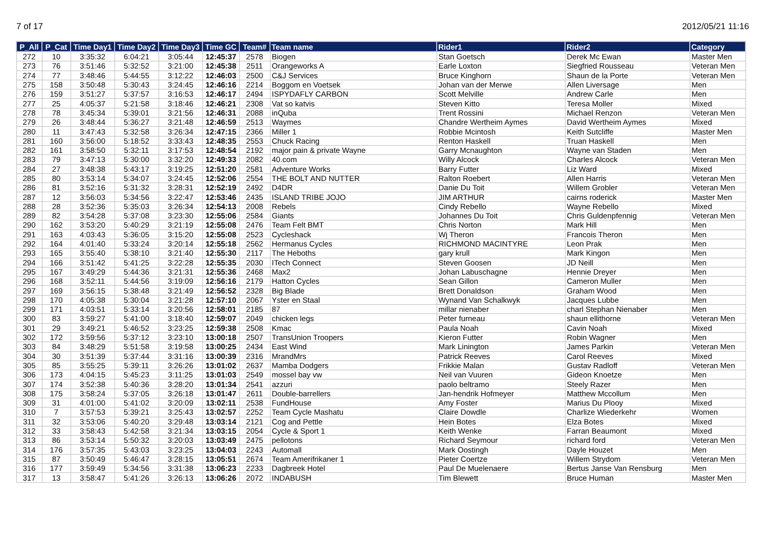7 of 17 2012/05/21 11:16
| P_All | P_Cat | Time Day1 | Time Day2 | Time Day3 | Time GC | Team# | Team name | Rider1 | Rider2 | Category |
| --- | --- | --- | --- | --- | --- | --- | --- | --- | --- | --- |
| 272 | 10 | 3:35:32 | 6:04:21 | 3:05:44 | 12:45:37 | 2578 | Biogen | Stan Goetsch | Derek Mc Ewan | Master Men |
| 273 | 76 | 3:51:46 | 5:32:52 | 3:21:00 | 12:45:38 | 2511 | Orangeworks A | Earle Loxton | Siegfried Rousseau | Veteran Men |
| 274 | 77 | 3:48:46 | 5:44:55 | 3:12:22 | 12:46:03 | 2500 | C&J Services | Bruce Kinghorn | Shaun de la Porte | Veteran Men |
| 275 | 158 | 3:50:48 | 5:30:43 | 3:24:45 | 12:46:16 | 2214 | Boggom en Voetsek | Johan van der Merwe | Allen Liversage | Men |
| 276 | 159 | 3:51:27 | 5:37:57 | 3:16:53 | 12:46:17 | 2494 | ISPYDAFLY CARBON | Scott Melville | Andrew Carle | Men |
| 277 | 25 | 4:05:37 | 5:21:58 | 3:18:46 | 12:46:21 | 2308 | Vat so katvis | Steven Kitto | Teresa Moller | Mixed |
| 278 | 78 | 3:45:34 | 5:39:01 | 3:21:56 | 12:46:31 | 2088 | inQuba | Trent Rossini | Michael Renzon | Veteran Men |
| 279 | 26 | 3:48:44 | 5:36:27 | 3:21:48 | 12:46:59 | 2513 | Waymes | Chandre Wertheim Aymes | David Wertheim Aymes | Mixed |
| 280 | 11 | 3:47:43 | 5:32:58 | 3:26:34 | 12:47:15 | 2366 | Miller 1 | Robbie Mcintosh | Keith Sutcliffe | Master Men |
| 281 | 160 | 3:56:00 | 5:18:52 | 3:33:43 | 12:48:35 | 2553 | Chuck Racing | Renton Haskell | Truan Haskell | Men |
| 282 | 161 | 3:58:50 | 5:32:11 | 3:17:53 | 12:48:54 | 2192 | major pain & private Wayne | Garry Mcnaughton | Wayne van Staden | Men |
| 283 | 79 | 3:47:13 | 5:30:00 | 3:32:20 | 12:49:33 | 2082 | 40.com | Willy Alcock | Charles Alcock | Veteran Men |
| 284 | 27 | 3:48:38 | 5:43:17 | 3:19:25 | 12:51:20 | 2581 | Adventure Works | Barry Futter | Liz Ward | Mixed |
| 285 | 80 | 3:53:14 | 5:34:07 | 3:24:45 | 12:52:06 | 2554 | THE BOLT AND NUTTER | Ralton Roebert | Allen Harris | Veteran Men |
| 286 | 81 | 3:52:16 | 5:31:32 | 3:28:31 | 12:52:19 | 2492 | D4DR | Danie Du Toit | Willem Grobler | Veteran Men |
| 287 | 12 | 3:56:03 | 5:34:56 | 3:22:47 | 12:53:46 | 2435 | ISLAND TRIBE JOJO | JIM ARTHUR | cairns roderick | Master Men |
| 288 | 28 | 3:52:36 | 5:35:03 | 3:26:34 | 12:54:13 | 2008 | Rebels | Cindy Rebello | Wayne Rebello | Mixed |
| 289 | 82 | 3:54:28 | 5:37:08 | 3:23:30 | 12:55:06 | 2584 | Giants | Johannes Du Toit | Chris Guldenpfennig | Veteran Men |
| 290 | 162 | 3:53:20 | 5:40:29 | 3:21:19 | 12:55:08 | 2476 | Team Felt BMT | Chris Norton | Mark Hill | Men |
| 291 | 163 | 4:03:43 | 5:36:05 | 3:15:20 | 12:55:08 | 2523 | Cycleshack | Wj Theron | Francois Theron | Men |
| 292 | 164 | 4:01:40 | 5:33:24 | 3:20:14 | 12:55:18 | 2562 | Hermanus Cycles | RICHMOND MACINTYRE | Leon Prak | Men |
| 293 | 165 | 3:55:40 | 5:38:10 | 3:21:40 | 12:55:30 | 2117 | The Heboths | gary krull | Mark Kingon | Men |
| 294 | 166 | 3:51:42 | 5:41:25 | 3:22:28 | 12:55:35 | 2030 | ITech Connect | Steven Goosen | JD Neill | Men |
| 295 | 167 | 3:49:29 | 5:44:36 | 3:21:31 | 12:55:36 | 2468 | Max2 | Johan Labuschagne | Hennie Dreyer | Men |
| 296 | 168 | 3:52:11 | 5:44:56 | 3:19:09 | 12:56:16 | 2179 | Hatton Cycles | Sean Gillon | Cameron Muller | Men |
| 297 | 169 | 3:56:15 | 5:38:48 | 3:21:49 | 12:56:52 | 2328 | Big Blade | Brett Donaldson | Graham Wood | Men |
| 298 | 170 | 4:05:38 | 5:30:04 | 3:21:28 | 12:57:10 | 2067 | Yster en Staal | Wynand Van Schalkwyk | Jacques Lubbe | Men |
| 299 | 171 | 4:03:51 | 5:33:14 | 3:20:56 | 12:58:01 | 2185 | 87 | millar nienaber | charl Stephan Nienaber | Men |
| 300 | 83 | 3:59:27 | 5:41:00 | 3:18:40 | 12:59:07 | 2049 | chicken legs | Peter furneau | shaun ellithorne | Veteran Men |
| 301 | 29 | 3:49:21 | 5:46:52 | 3:23:25 | 12:59:38 | 2508 | Kmac | Paula Noah | Cavin Noah | Mixed |
| 302 | 172 | 3:59:56 | 5:37:12 | 3:23:10 | 13:00:18 | 2507 | TransUnion Troopers | Kieron Futter | Robin Wagner | Men |
| 303 | 84 | 3:48:29 | 5:51:58 | 3:19:58 | 13:00:25 | 2434 | East Wind | Mark Linington | James Parkin | Veteran Men |
| 304 | 30 | 3:51:39 | 5:37:44 | 3:31:16 | 13:00:39 | 2316 | MrandMrs | Patrick Reeves | Carol Reeves | Mixed |
| 305 | 85 | 3:55:25 | 5:39:11 | 3:26:26 | 13:01:02 | 2637 | Mamba Dodgers | Frikkie Malan | Gustav Radloff | Veteran Men |
| 306 | 173 | 4:04:15 | 5:45:23 | 3:11:25 | 13:01:03 | 2549 | mossel bay vw | Neil van Vuuren | Gideon Knoetze | Men |
| 307 | 174 | 3:52:38 | 5:40:36 | 3:28:20 | 13:01:34 | 2541 | azzuri | paolo beltramo | Steely Razer | Men |
| 308 | 175 | 3:58:24 | 5:37:05 | 3:26:18 | 13:01:47 | 2611 | Double-barrellers | Jan-hendrik Hofmeyer | Matthew Mccollum | Men |
| 309 | 31 | 4:01:00 | 5:41:02 | 3:20:09 | 13:02:11 | 2538 | FundHouse | Amy Foster | Marius Du Plooy | Mixed |
| 310 | 7 | 3:57:53 | 5:39:21 | 3:25:43 | 13:02:57 | 2252 | Team Cycle Mashatu | Claire Dowdle | Charlize Wiederkehr | Women |
| 311 | 32 | 3:53:06 | 5:40:20 | 3:29:48 | 13:03:14 | 2121 | Cog and Pettle | Hein Botes | Elza Botes | Mixed |
| 312 | 33 | 3:58:43 | 5:42:58 | 3:21:34 | 13:03:15 | 2054 | Cycle & Sport 1 | Keith Wenke | Farran Beaumont | Mixed |
| 313 | 86 | 3:53:14 | 5:50:32 | 3:20:03 | 13:03:49 | 2475 | pellotons | Richard Seymour | richard ford | Veteran Men |
| 314 | 176 | 3:57:35 | 5:43:03 | 3:23:25 | 13:04:03 | 2243 | Automall | Mark Oostingh | Dayle Houzet | Men |
| 315 | 87 | 3:50:49 | 5:46:47 | 3:28:15 | 13:05:51 | 2674 | Team Amerifrikaner 1 | Pieter Coertze | Willem Strydom | Veteran Men |
| 316 | 177 | 3:59:49 | 5:34:56 | 3:31:38 | 13:06:23 | 2233 | Dagbreek Hotel | Paul De Muelenaere | Bertus Janse Van Rensburg | Men |
| 317 | 13 | 3:58:47 | 5:41:26 | 3:26:13 | 13:06:26 | 2072 | INDABUSH | Tim Blewett | Bruce Human | Master Men |